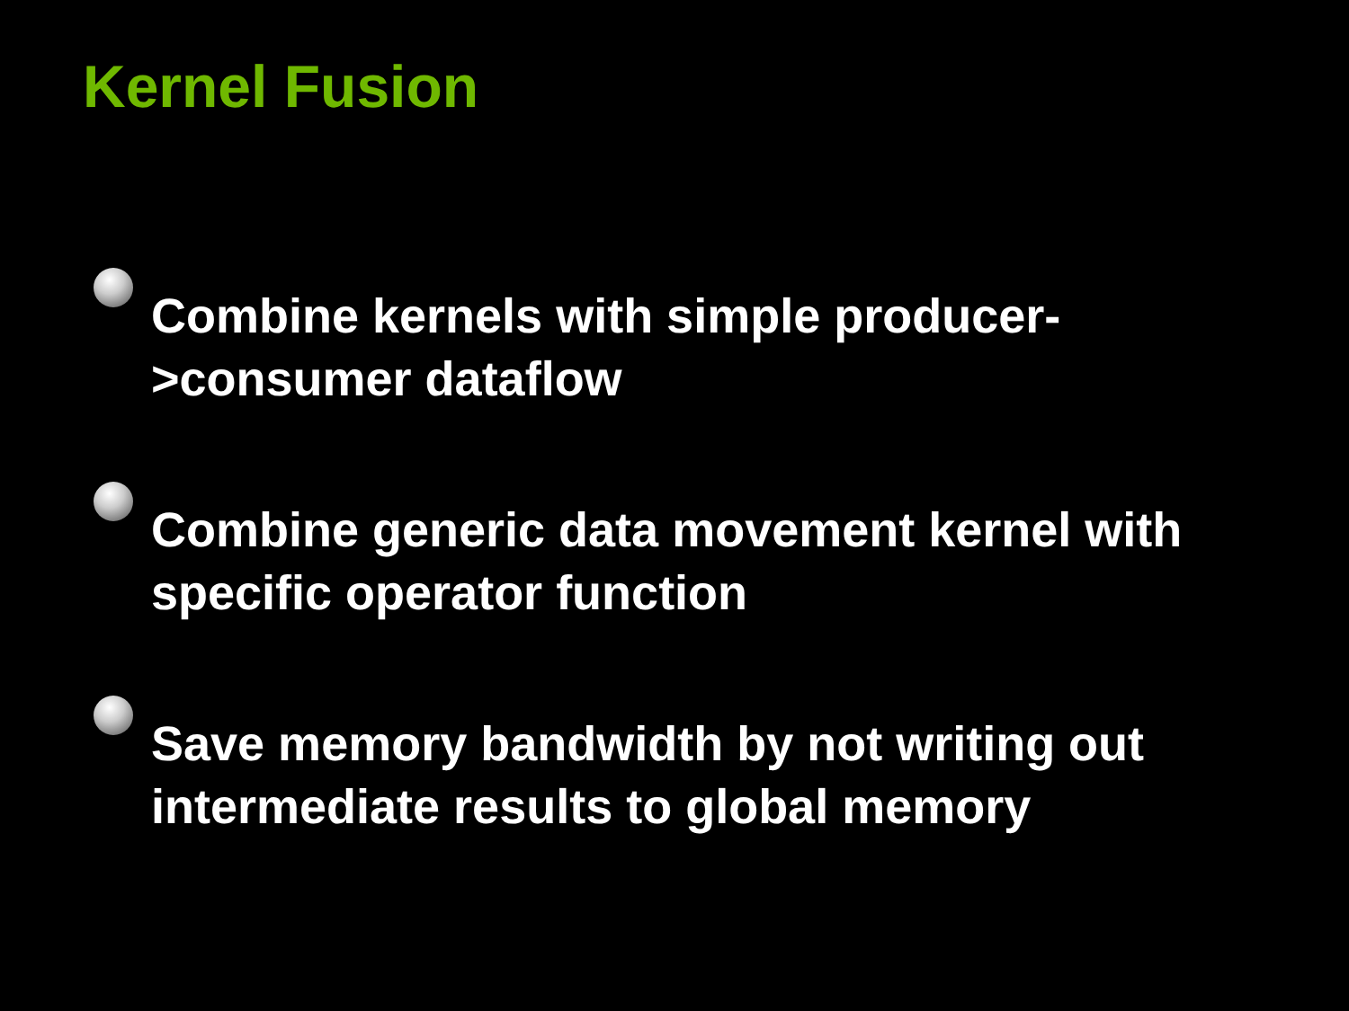Kernel Fusion
Combine kernels with simple producer->consumer dataflow
Combine generic data movement kernel with specific operator function
Save memory bandwidth by not writing out intermediate results to global memory